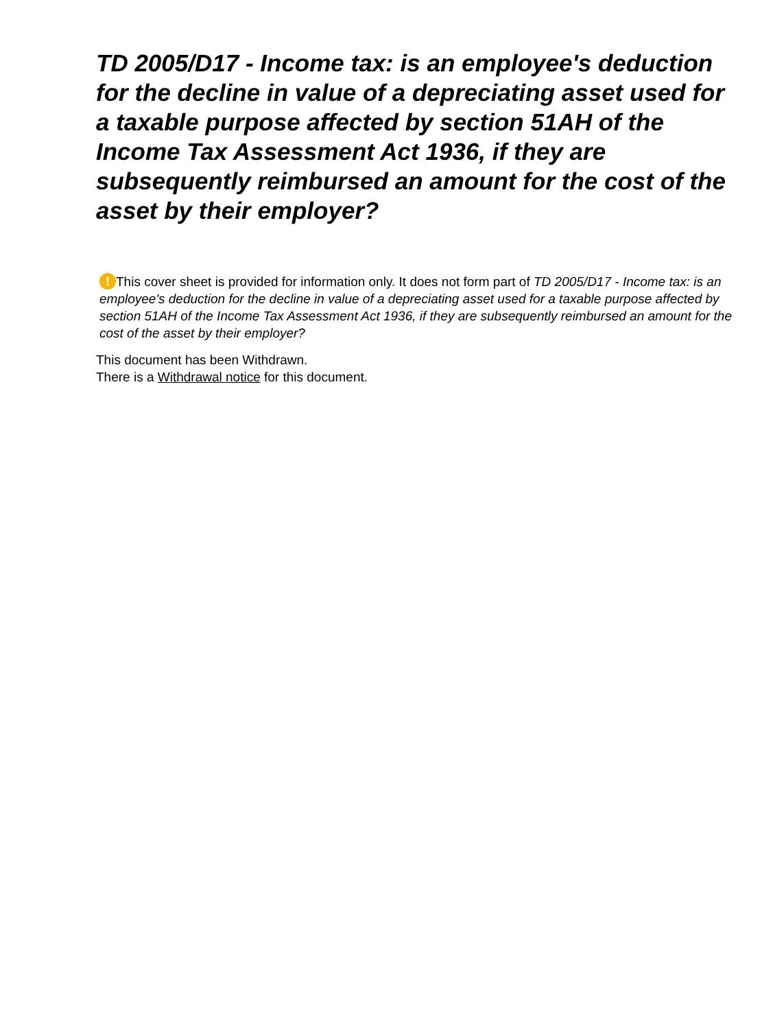TD 2005/D17 - Income tax: is an employee's deduction for the decline in value of a depreciating asset used for a taxable purpose affected by section 51AH of the Income Tax Assessment Act 1936, if they are subsequently reimbursed an amount for the cost of the asset by their employer?
! This cover sheet is provided for information only. It does not form part of TD 2005/D17 - Income tax: is an employee's deduction for the decline in value of a depreciating asset used for a taxable purpose affected by section 51AH of the Income Tax Assessment Act 1936, if they are subsequently reimbursed an amount for the cost of the asset by their employer?
This document has been Withdrawn.
There is a Withdrawal notice for this document.